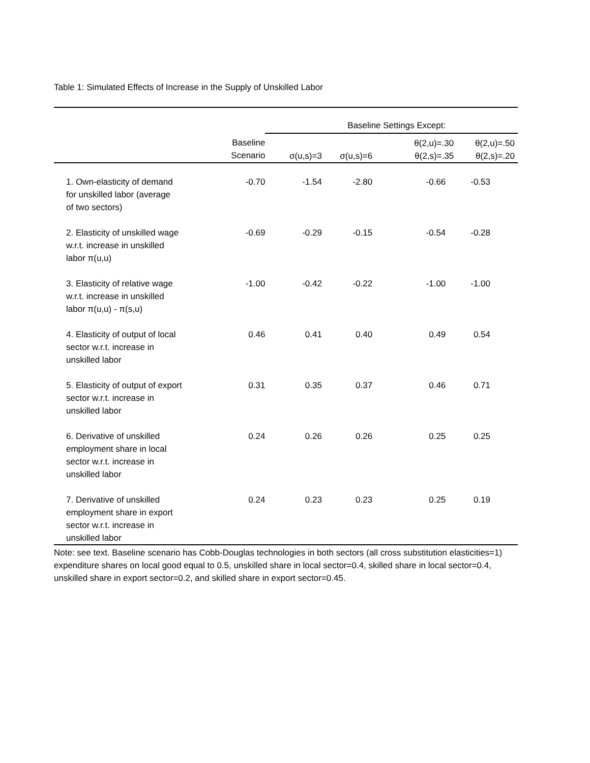Table 1: Simulated Effects of Increase in the Supply of Unskilled Labor
| | | Baseline Settings Except: | | | |
| --- | --- | --- | --- | --- | --- |
| | Baseline Scenario | σ(u,s)=3 | σ(u,s)=6 | θ(2,u)=.30 θ(2,s)=.35 | θ(2,u)=.50 θ(2,s)=.20 |
| 1. Own-elasticity of demand for unskilled labor (average of two sectors) | -0.70 | -1.54 | -2.80 | -0.66 | -0.53 |
| 2. Elasticity of unskilled wage w.r.t. increase in unskilled labor π(u,u) | -0.69 | -0.29 | -0.15 | -0.54 | -0.28 |
| 3. Elasticity of relative wage w.r.t. increase in unskilled labor π(u,u) - π(s,u) | -1.00 | -0.42 | -0.22 | -1.00 | -1.00 |
| 4. Elasticity of output of local sector w.r.t. increase in unskilled labor | 0.46 | 0.41 | 0.40 | 0.49 | 0.54 |
| 5. Elasticity of output of export sector w.r.t. increase in unskilled labor | 0.31 | 0.35 | 0.37 | 0.46 | 0.71 |
| 6. Derivative of unskilled employment share in local sector w.r.t. increase in unskilled labor | 0.24 | 0.26 | 0.26 | 0.25 | 0.25 |
| 7. Derivative of unskilled employment share in export sector w.r.t. increase in unskilled labor | 0.24 | 0.23 | 0.23 | 0.25 | 0.19 |
Note: see text. Baseline scenario has Cobb-Douglas technologies in both sectors (all cross substitution elasticities=1) expenditure shares on local good equal to 0.5, unskilled share in local sector=0.4, skilled share in local sector=0.4, unskilled share in export sector=0.2, and skilled share in export sector=0.45.